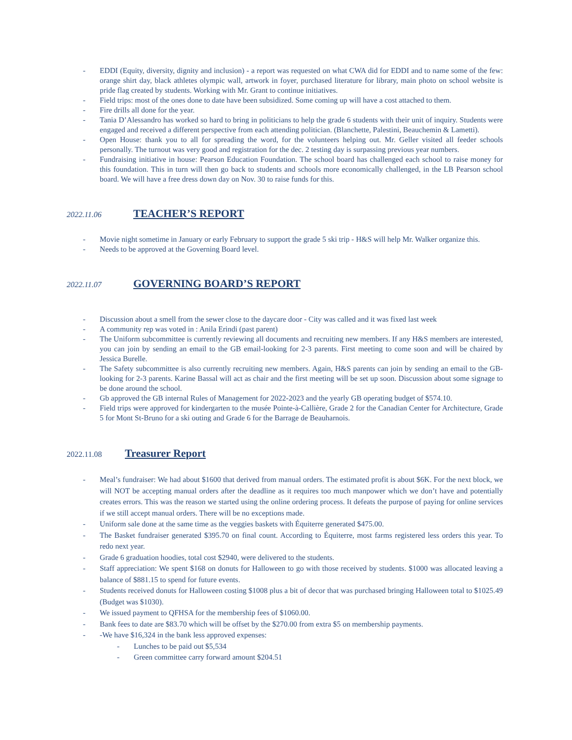- EDDI (Equity, diversity, dignity and inclusion) - a report was requested on what CWA did for EDDI and to name some of the few: orange shirt day, black athletes olympic wall, artwork in foyer, purchased literature for library, main photo on school website is pride flag created by students. Working with Mr. Grant to continue initiatives.
- Field trips: most of the ones done to date have been subsidized. Some coming up will have a cost attached to them.
- Fire drills all done for the year.
- Tania D’Alessandro has worked so hard to bring in politicians to help the grade 6 students with their unit of inquiry. Students were engaged and received a different perspective from each attending politician. (Blanchette, Palestini, Beauchemin & Lametti).
- Open House: thank you to all for spreading the word, for the volunteers helping out. Mr. Geller visited all feeder schools personally. The turnout was very good and registration for the dec. 2 testing day is surpassing previous year numbers.
- Fundraising initiative in house: Pearson Education Foundation. The school board has challenged each school to raise money for this foundation. This in turn will then go back to students and schools more economically challenged, in the LB Pearson school board. We will have a free dress down day on Nov. 30 to raise funds for this.
2022.11.06 TEACHER’S REPORT
- Movie night sometime in January or early February to support the grade 5 ski trip - H&S will help Mr. Walker organize this.
- Needs to be approved at the Governing Board level.
2022.11.07 GOVERNING BOARD’S REPORT
- Discussion about a smell from the sewer close to the daycare door - City was called and it was fixed last week
- A community rep was voted in : Anila Erindi (past parent)
- The Uniform subcommittee is currently reviewing all documents and recruiting new members. If any H&S members are interested, you can join by sending an email to the GB email-looking for 2-3 parents. First meeting to come soon and will be chaired by Jessica Burelle.
- The Safety subcommittee is also currently recruiting new members. Again, H&S parents can join by sending an email to the GB-looking for 2-3 parents. Karine Bassal will act as chair and the first meeting will be set up soon. Discussion about some signage to be done around the school.
- Gb approved the GB internal Rules of Management for 2022-2023 and the yearly GB operating budget of $574.10.
- Field trips were approved for kindergarten to the musée Pointe-à-Callière, Grade 2 for the Canadian Center for Architecture, Grade 5 for Mont St-Bruno for a ski outing and Grade 6 for the Barrage de Beauharnois.
2022.11.08 Treasurer Report
- Meal’s fundraiser: We had about $1600 that derived from manual orders. The estimated profit is about $6K. For the next block, we will NOT be accepting manual orders after the deadline as it requires too much manpower which we don’t have and potentially creates errors. This was the reason we started using the online ordering process. It defeats the purpose of paying for online services if we still accept manual orders. There will be no exceptions made.
- Uniform sale done at the same time as the veggies baskets with Équiterre generated $475.00.
- The Basket fundraiser generated $395.70 on final count. According to Équiterre, most farms registered less orders this year. To redo next year.
- Grade 6 graduation hoodies, total cost $2940, were delivered to the students.
- Staff appreciation: We spent $168 on donuts for Halloween to go with those received by students. $1000 was allocated leaving a balance of $881.15 to spend for future events.
- Students received donuts for Halloween costing $1008 plus a bit of decor that was purchased bringing Halloween total to $1025.49 (Budget was $1030).
- We issued payment to QFHSA for the membership fees of $1060.00.
- Bank fees to date are $83.70 which will be offset by the $270.00 from extra $5 on membership payments.
- -We have $16,324 in the bank less approved expenses:
- Lunches to be paid out $5,534
- Green committee carry forward amount $204.51